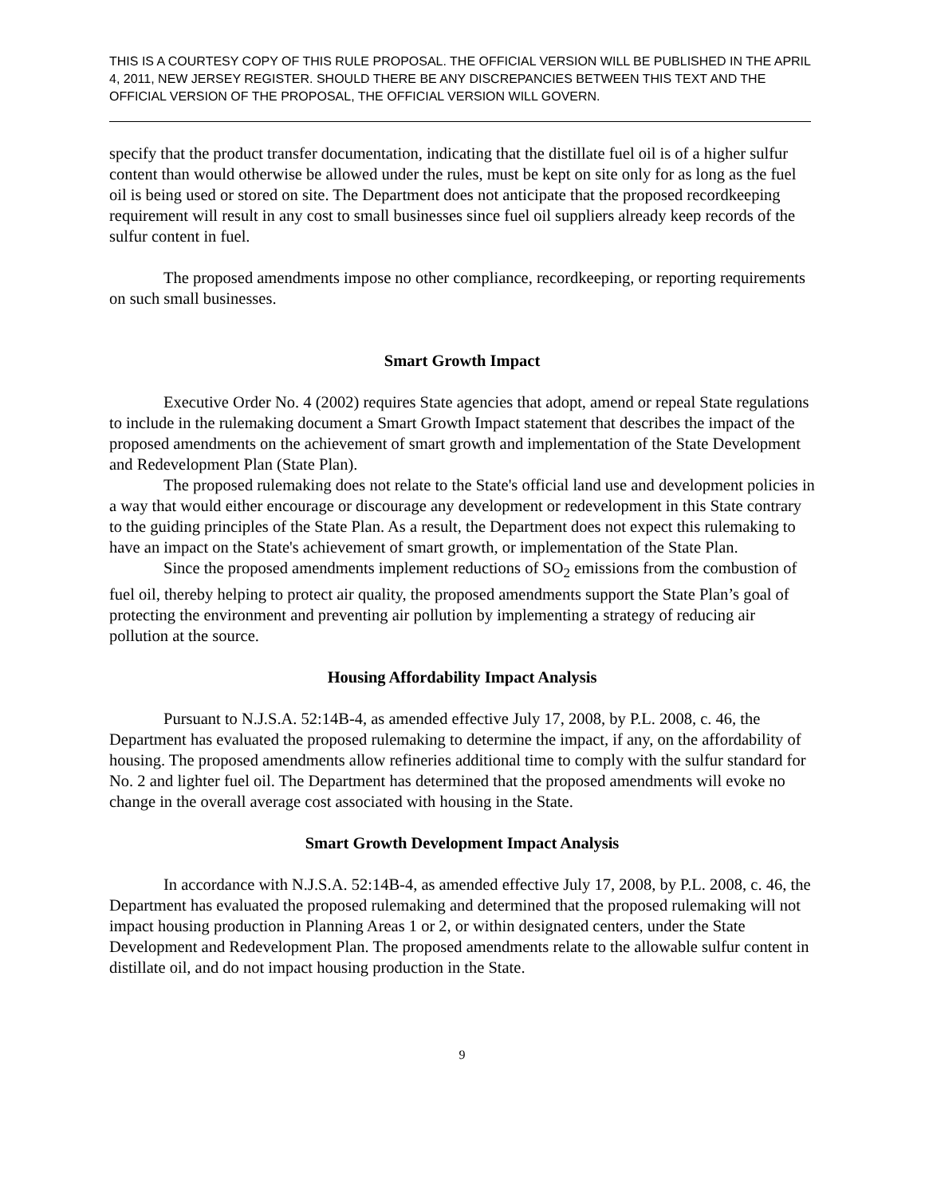THIS IS A COURTESY COPY OF THIS RULE PROPOSAL. THE OFFICIAL VERSION WILL BE PUBLISHED IN THE APRIL 4, 2011, NEW JERSEY REGISTER. SHOULD THERE BE ANY DISCREPANCIES BETWEEN THIS TEXT AND THE OFFICIAL VERSION OF THE PROPOSAL, THE OFFICIAL VERSION WILL GOVERN.
specify that the product transfer documentation, indicating that the distillate fuel oil is of a higher sulfur content than would otherwise be allowed under the rules, must be kept on site only for as long as the fuel oil is being used or stored on site. The Department does not anticipate that the proposed recordkeeping requirement will result in any cost to small businesses since fuel oil suppliers already keep records of the sulfur content in fuel.
The proposed amendments impose no other compliance, recordkeeping, or reporting requirements on such small businesses.
Smart Growth Impact
Executive Order No. 4 (2002) requires State agencies that adopt, amend or repeal State regulations to include in the rulemaking document a Smart Growth Impact statement that describes the impact of the proposed amendments on the achievement of smart growth and implementation of the State Development and Redevelopment Plan (State Plan).
The proposed rulemaking does not relate to the State's official land use and development policies in a way that would either encourage or discourage any development or redevelopment in this State contrary to the guiding principles of the State Plan. As a result, the Department does not expect this rulemaking to have an impact on the State's achievement of smart growth, or implementation of the State Plan.
Since the proposed amendments implement reductions of SO<sub>2</sub> emissions from the combustion of fuel oil, thereby helping to protect air quality, the proposed amendments support the State Plan’s goal of protecting the environment and preventing air pollution by implementing a strategy of reducing air pollution at the source.
Housing Affordability Impact Analysis
Pursuant to N.J.S.A. 52:14B-4, as amended effective July 17, 2008, by P.L. 2008, c. 46, the Department has evaluated the proposed rulemaking to determine the impact, if any, on the affordability of housing. The proposed amendments allow refineries additional time to comply with the sulfur standard for No. 2 and lighter fuel oil. The Department has determined that the proposed amendments will evoke no change in the overall average cost associated with housing in the State.
Smart Growth Development Impact Analysis
In accordance with N.J.S.A. 52:14B-4, as amended effective July 17, 2008, by P.L. 2008, c. 46, the Department has evaluated the proposed rulemaking and determined that the proposed rulemaking will not impact housing production in Planning Areas 1 or 2, or within designated centers, under the State Development and Redevelopment Plan. The proposed amendments relate to the allowable sulfur content in distillate oil, and do not impact housing production in the State.
9